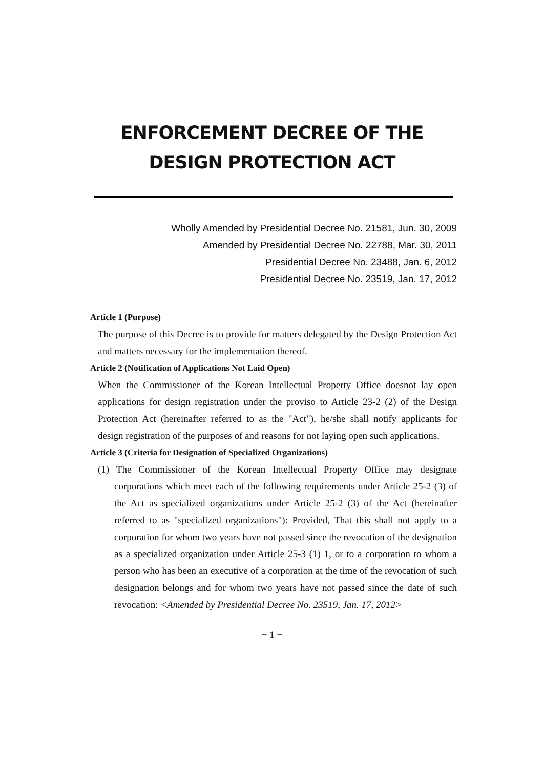ENFORCEMENT DECREE OF THE
DESIGN PROTECTION ACT
Wholly Amended by Presidential Decree No. 21581, Jun. 30, 2009
Amended by Presidential Decree No. 22788, Mar. 30, 2011
Presidential Decree No. 23488, Jan. 6, 2012
Presidential Decree No. 23519, Jan. 17, 2012
Article 1 (Purpose)
The purpose of this Decree is to provide for matters delegated by the Design Protection Act and matters necessary for the implementation thereof.
Article 2 (Notification of Applications Not Laid Open)
When the Commissioner of the Korean Intellectual Property Office doesnot lay open applications for design registration under the proviso to Article 23-2 (2) of the Design Protection Act (hereinafter referred to as the "Act"), he/she shall notify applicants for design registration of the purposes of and reasons for not laying open such applications.
Article 3 (Criteria for Designation of Specialized Organizations)
(1) The Commissioner of the Korean Intellectual Property Office may designate corporations which meet each of the following requirements under Article 25-2 (3) of the Act as specialized organizations under Article 25-2 (3) of the Act (hereinafter referred to as "specialized organizations"): Provided, That this shall not apply to a corporation for whom two years have not passed since the revocation of the designation as a specialized organization under Article 25-3 (1) 1, or to a corporation to whom a person who has been an executive of a corporation at the time of the revocation of such designation belongs and for whom two years have not passed since the date of such revocation: <Amended by Presidential Decree No. 23519, Jan. 17, 2012>
− 1 −